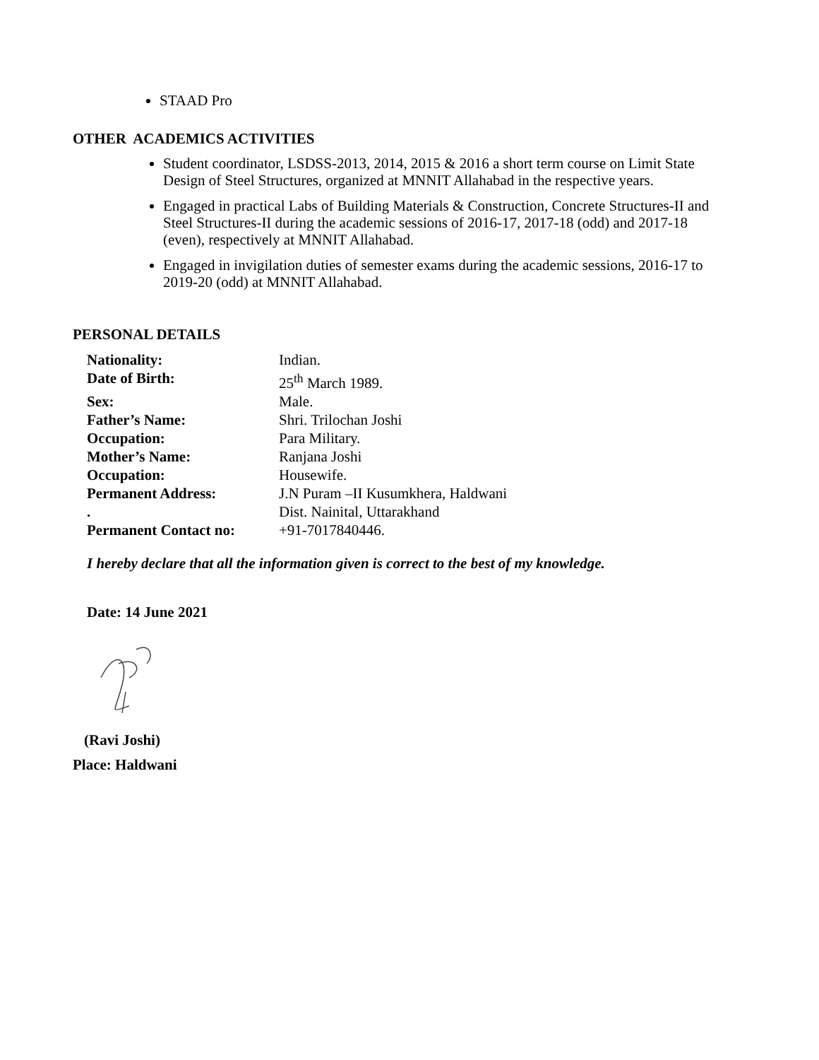STAAD Pro
OTHER ACADEMICS ACTIVITIES
Student coordinator, LSDSS-2013, 2014, 2015 & 2016 a short term course on Limit State Design of Steel Structures, organized at MNNIT Allahabad in the respective years.
Engaged in practical Labs of Building Materials & Construction, Concrete Structures-II and Steel Structures-II during the academic sessions of 2016-17, 2017-18 (odd) and 2017-18 (even), respectively at MNNIT Allahabad.
Engaged in invigilation duties of semester exams during the academic sessions, 2016-17 to 2019-20 (odd) at MNNIT Allahabad.
PERSONAL DETAILS
| Nationality: | Indian. |
| Date of Birth: | 25<sup>th</sup> March 1989. |
| Sex: | Male. |
| Father’s Name: | Shri. Trilochan Joshi |
| Occupation: | Para Military. |
| Mother’s Name: | Ranjana Joshi |
| Occupation: | Housewife. |
| Permanent Address: | J.N Puram –II Kusumkhera, Haldwani |
| . | Dist. Nainital, Uttarakhand |
| Permanent Contact no: | +91-7017840446. |
I hereby declare that all the information given is correct to the best of my knowledge.
Date: 14 June 2021
(Ravi Joshi)
Place: Haldwani